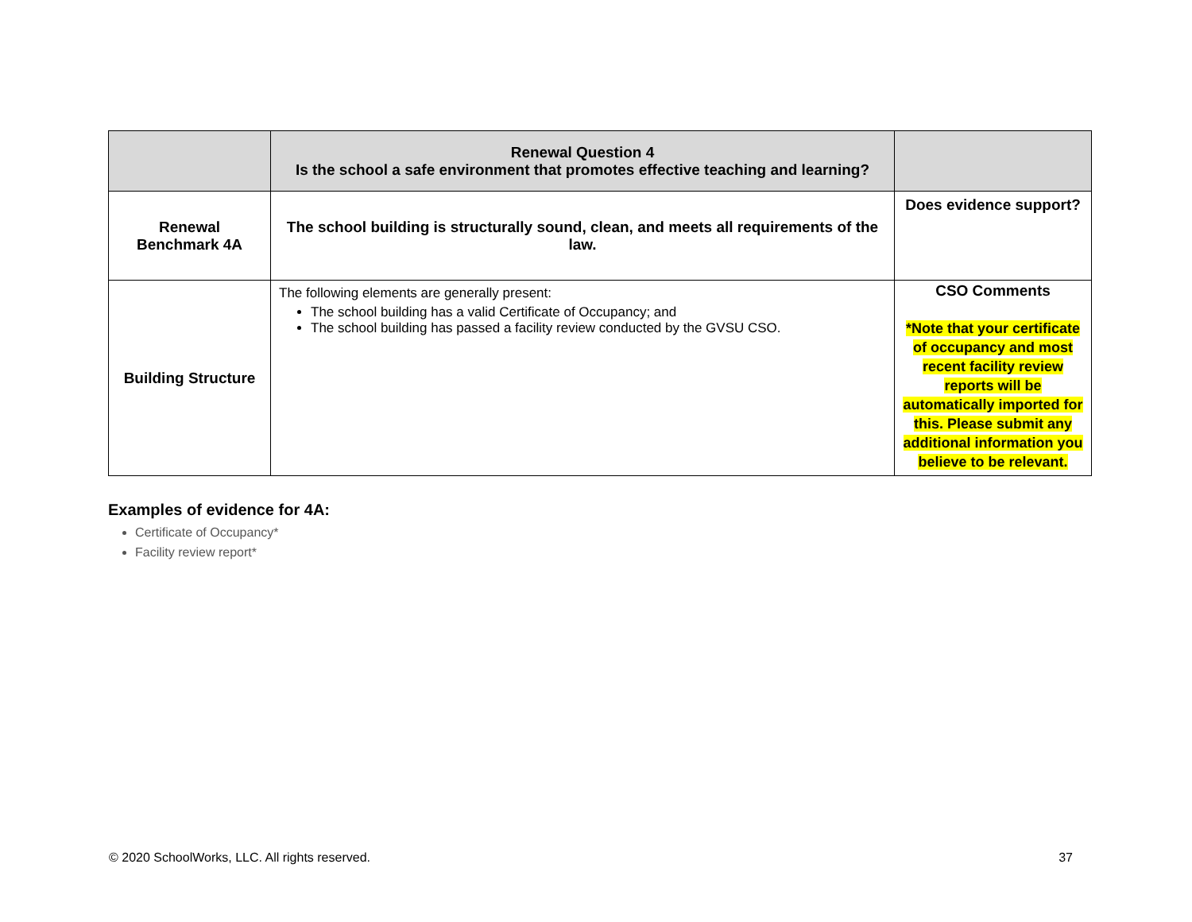| | Renewal Question 4 Is the school a safe environment that promotes effective teaching and learning? | |
| Renewal Benchmark 4A | The school building is structurally sound, clean, and meets all requirements of the law. | Does evidence support? |
| Building Structure | The following elements are generally present: The school building has a valid Certificate of Occupancy; and The school building has passed a facility review conducted by the GVSU CSO. | CSO Comments *Note that your certificate of occupancy and most recent facility review reports will be automatically imported for this. Please submit any additional information you believe to be relevant. |
Examples of evidence for 4A:
Certificate of Occupancy*
Facility review report*
© 2020 SchoolWorks, LLC. All rights reserved. 37